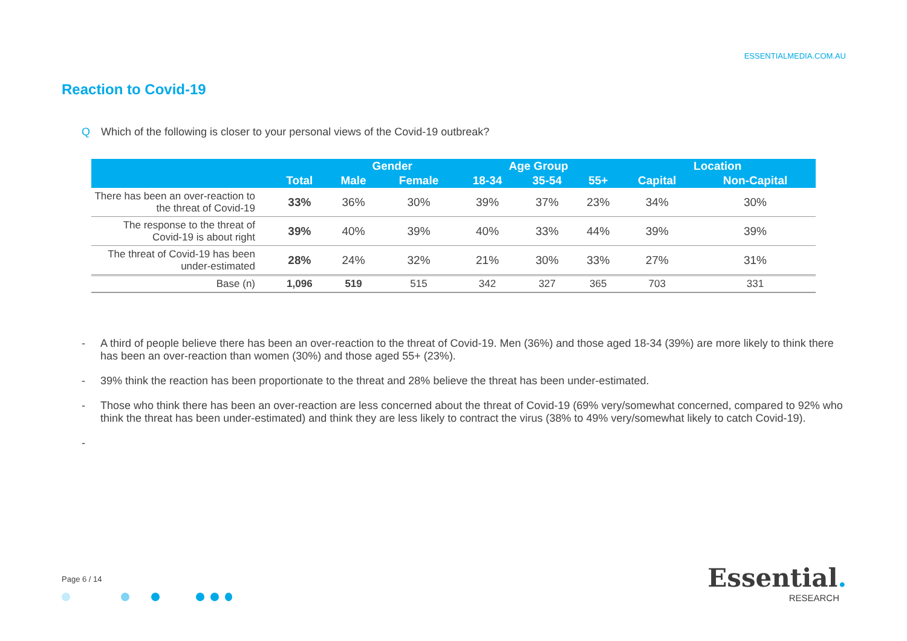ESSENTIALMEDIA.COM.AU
Reaction to Covid-19
Q Which of the following is closer to your personal views of the Covid-19 outbreak?
| | | Gender | | Age Group | | | Location | |
| --- | --- | --- | --- | --- | --- | --- | --- | --- |
| | Total | Male | Female | 18-34 | 35-54 | 55+ | Capital | Non-Capital |
| There has been an over-reaction to the threat of Covid-19 | 33% | 36% | 30% | 39% | 37% | 23% | 34% | 30% |
| The response to the threat of Covid-19 is about right | 39% | 40% | 39% | 40% | 33% | 44% | 39% | 39% |
| The threat of Covid-19 has been under-estimated | 28% | 24% | 32% | 21% | 30% | 33% | 27% | 31% |
| Base (n) | 1,096 | 519 | 515 | 342 | 327 | 365 | 703 | 331 |
- A third of people believe there has been an over-reaction to the threat of Covid-19. Men (36%) and those aged 18-34 (39%) are more likely to think there has been an over-reaction than women (30%) and those aged 55+ (23%).
- 39% think the reaction has been proportionate to the threat and 28% believe the threat has been under-estimated.
- Those who think there has been an over-reaction are less concerned about the threat of Covid-19 (69% very/somewhat concerned, compared to 92% who think the threat has been under-estimated) and think they are less likely to contract the virus (38% to 49% very/somewhat likely to catch Covid-19).
-
Page 6 / 14
Essential.
RESEARCH